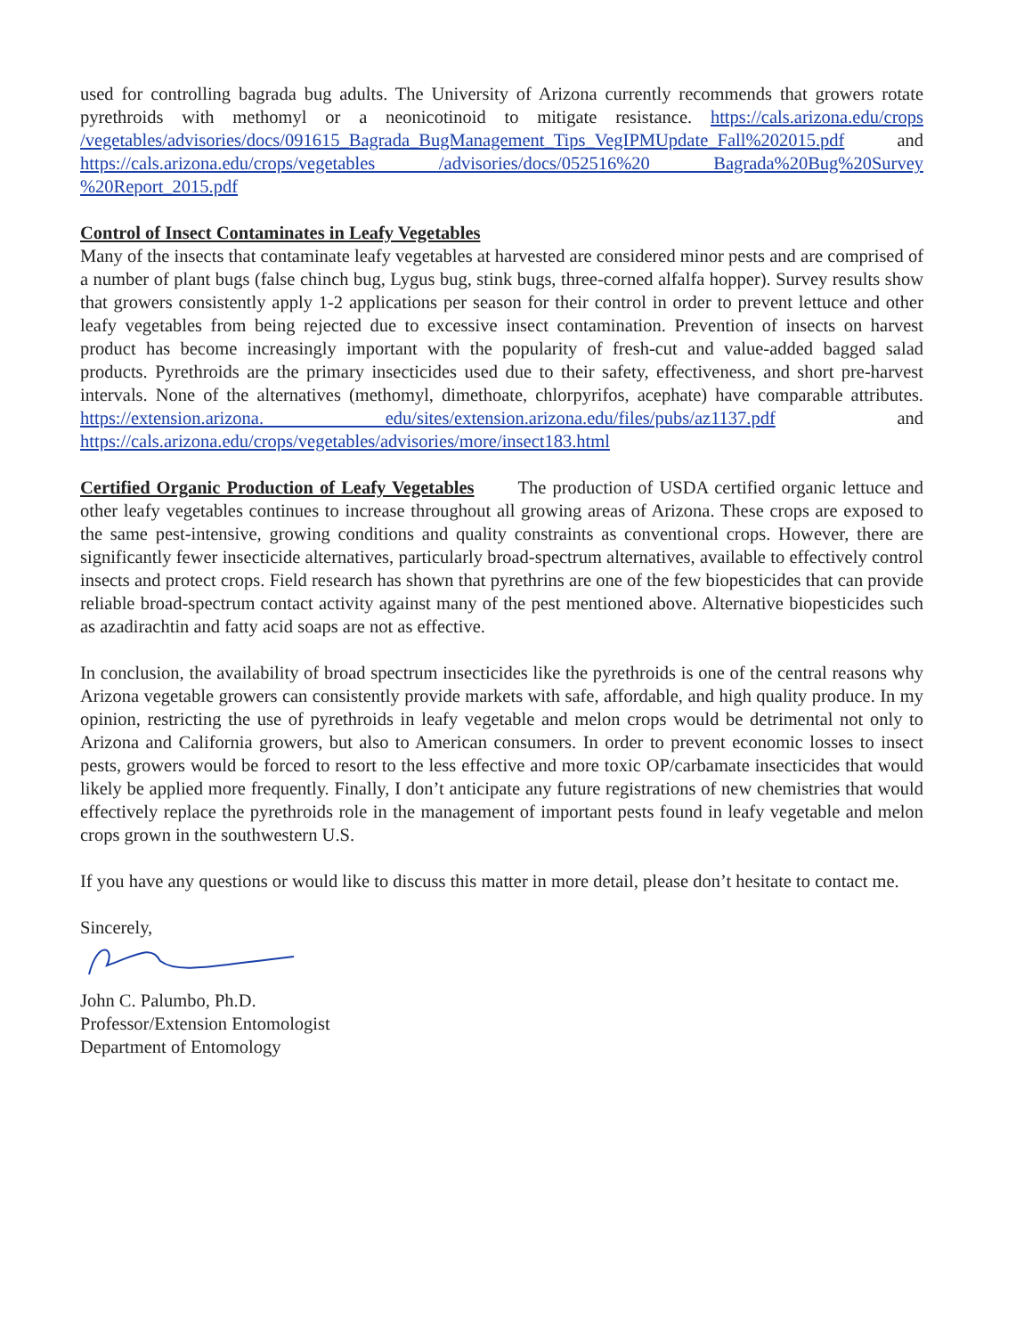used for controlling bagrada bug adults. The University of Arizona currently recommends that growers rotate pyrethroids with methomyl or a neonicotinoid to mitigate resistance. https://cals.arizona.edu/crops /vegetables/advisories/docs/091615_Bagrada_BugManagement_Tips_VegIPMUpdate_Fall%202015.pdf and https://cals.arizona.edu/crops/vegetables /advisories/docs/052516%20 Bagrada%20Bug%20Survey %20Report_2015.pdf
Control of Insect Contaminates in Leafy Vegetables
Many of the insects that contaminate leafy vegetables at harvested are considered minor pests and are comprised of a number of plant bugs (false chinch bug, Lygus bug, stink bugs, three-corned alfalfa hopper). Survey results show that growers consistently apply 1-2 applications per season for their control in order to prevent lettuce and other leafy vegetables from being rejected due to excessive insect contamination. Prevention of insects on harvest product has become increasingly important with the popularity of fresh-cut and value-added bagged salad products. Pyrethroids are the primary insecticides used due to their safety, effectiveness, and short pre-harvest intervals. None of the alternatives (methomyl, dimethoate, chlorpyrifos, acephate) have comparable attributes. https://extension.arizona. edu/sites/extension.arizona.edu/files/pubs/az1137.pdf and https://cals.arizona.edu/crops/vegetables/advisories/more/insect183.html
Certified Organic Production of Leafy Vegetables The production of USDA certified organic lettuce and other leafy vegetables continues to increase throughout all growing areas of Arizona. These crops are exposed to the same pest-intensive, growing conditions and quality constraints as conventional crops. However, there are significantly fewer insecticide alternatives, particularly broad-spectrum alternatives, available to effectively control insects and protect crops. Field research has shown that pyrethrins are one of the few biopesticides that can provide reliable broad-spectrum contact activity against many of the pest mentioned above. Alternative biopesticides such as azadirachtin and fatty acid soaps are not as effective.
In conclusion, the availability of broad spectrum insecticides like the pyrethroids is one of the central reasons why Arizona vegetable growers can consistently provide markets with safe, affordable, and high quality produce. In my opinion, restricting the use of pyrethroids in leafy vegetable and melon crops would be detrimental not only to Arizona and California growers, but also to American consumers. In order to prevent economic losses to insect pests, growers would be forced to resort to the less effective and more toxic OP/carbamate insecticides that would likely be applied more frequently. Finally, I don’t anticipate any future registrations of new chemistries that would effectively replace the pyrethroids role in the management of important pests found in leafy vegetable and melon crops grown in the southwestern U.S.
If you have any questions or would like to discuss this matter in more detail, please don’t hesitate to contact me.
Sincerely,
John C. Palumbo, Ph.D.
Professor/Extension Entomologist
Department of Entomology